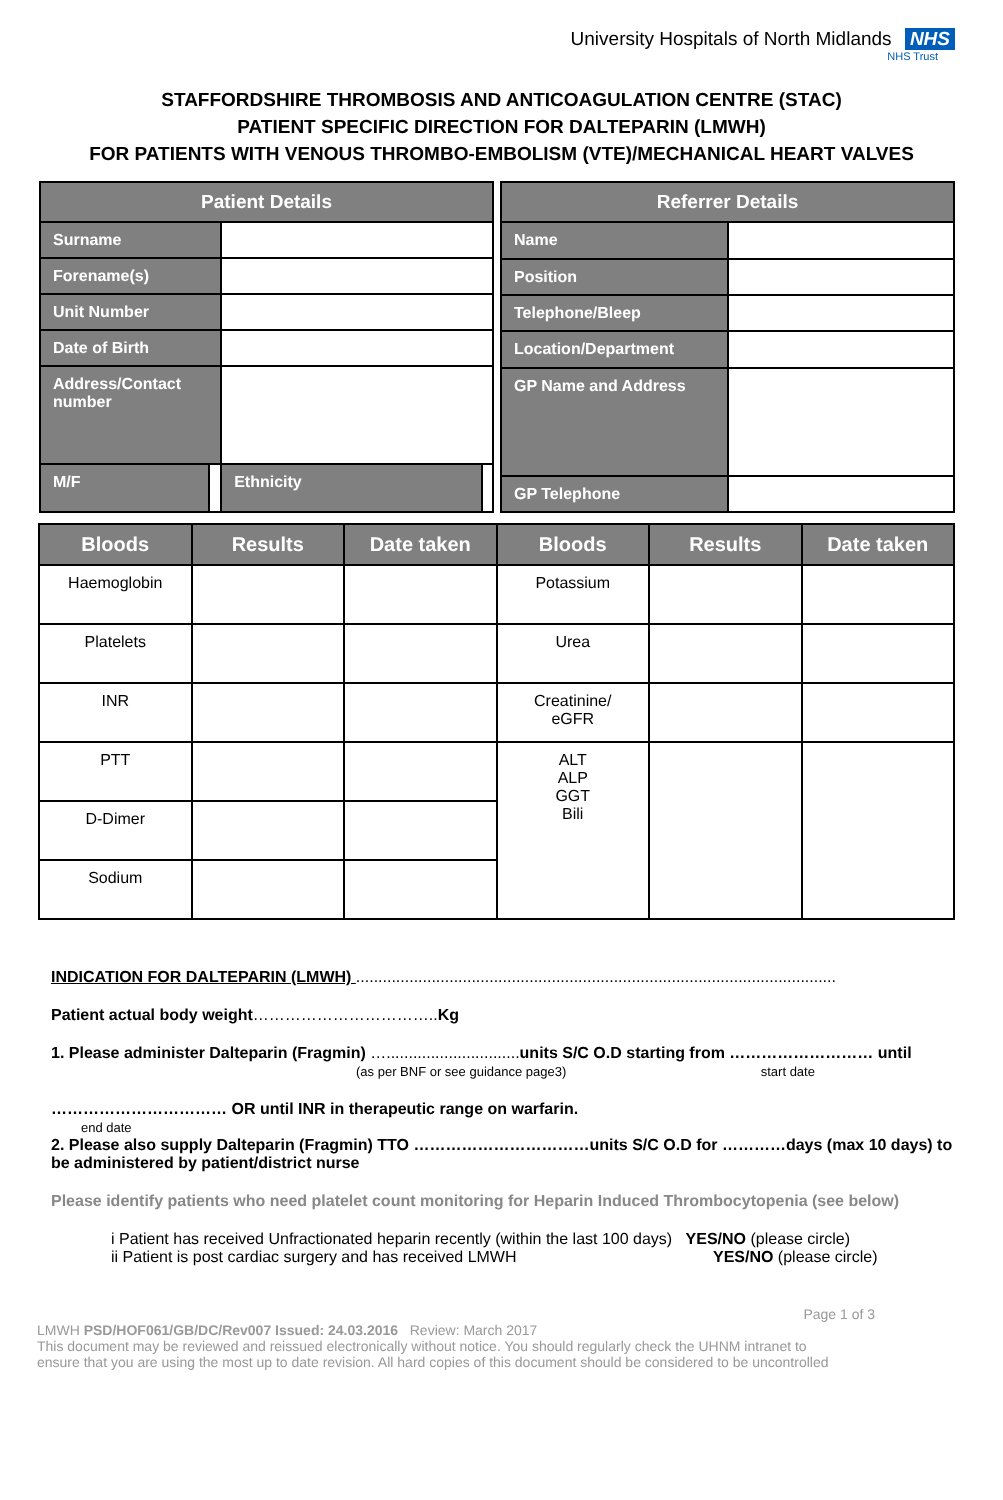University Hospitals of North Midlands NHS
NHS Trust
STAFFORDSHIRE THROMBOSIS AND ANTICOAGULATION CENTRE (STAC)
PATIENT SPECIFIC DIRECTION FOR DALTEPARIN (LMWH)
FOR PATIENTS WITH VENOUS THROMBO-EMBOLISM (VTE)/MECHANICAL HEART VALVES
| Patient Details | | | |
| --- | --- | --- | --- |
| Surname | | | |
| Forename(s) | | | |
| Unit Number | | | |
| Date of Birth | | | |
| Address/Contact number | | | |
| M/F | | Ethnicity | |
| Referrer Details | |
| --- | --- |
| Name | |
| Position | |
| Telephone/Bleep | |
| Location/Department | |
| GP Name and Address | |
| GP Telephone | |
| Bloods | Results | Date taken | Bloods | Results | Date taken |
| --- | --- | --- | --- | --- | --- |
| Haemoglobin | | | Potassium | | |
| Platelets | | | Urea | | |
| INR | | | Creatinine/ eGFR | | |
| PTT | | | ALT ALP GGT Bili | | |
| D-Dimer | | | | | |
| Sodium | | | | | |
INDICATION FOR DALTEPARIN (LMWH) ............................................................................................................
Patient actual body weight……………………………..Kg
1. Please administer Dalteparin (Fragmin) …..............................units S/C O.D starting from ……………………… until
(as per BNF or see guidance page3) start date
…………………………… OR until INR in therapeutic range on warfarin.
end date
2. Please also supply Dalteparin (Fragmin) TTO ……………………………units S/C O.D for …………days (max 10 days) to be administered by patient/district nurse
Please identify patients who need platelet count monitoring for Heparin Induced Thrombocytopenia (see below)
i Patient has received Unfractionated heparin recently (within the last 100 days) YES/NO (please circle)
ii Patient is post cardiac surgery and has received LMWH YES/NO (please circle)
Page 1 of 3
LMWH PSD/HOF061/GB/DC/Rev007 Issued: 24.03.2016 Review: March 2017
This document may be reviewed and reissued electronically without notice. You should regularly check the UHNM intranet to
ensure that you are using the most up to date revision. All hard copies of this document should be considered to be uncontrolled